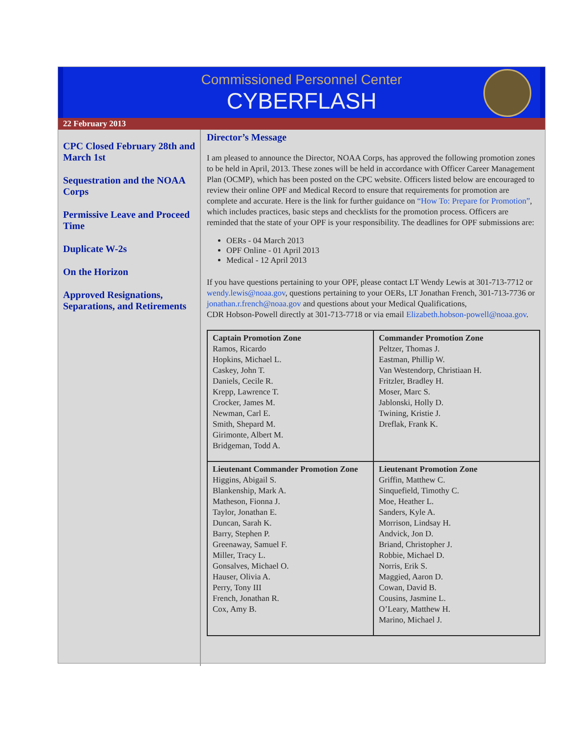Commissioned Personnel Center
CYBERFLASH
22 February 2013
CPC Closed February 28th and March 1st
Sequestration and the NOAA Corps
Permissive Leave and Proceed Time
Duplicate W-2s
On the Horizon
Approved Resignations, Separations, and Retirements
Director’s Message
I am pleased to announce the Director, NOAA Corps, has approved the following promotion zones to be held in April, 2013. These zones will be held in accordance with Officer Career Management Plan (OCMP), which has been posted on the CPC website. Officers listed below are encouraged to review their online OPF and Medical Record to ensure that requirements for promotion are complete and accurate. Here is the link for further guidance on “How To: Prepare for Promotion”, which includes practices, basic steps and checklists for the promotion process. Officers are reminded that the state of your OPF is your responsibility. The deadlines for OPF submissions are:
OERs - 04 March 2013
OPF Online - 01 April 2013
Medical - 12 April 2013
If you have questions pertaining to your OPF, please contact LT Wendy Lewis at 301-713-7712 or wendy.lewis@noaa.gov, questions pertaining to your OERs, LT Jonathan French, 301-713-7736 or jonathan.r.french@noaa.gov and questions about your Medical Qualifications,
CDR Hobson-Powell directly at 301-713-7718 or via email Elizabeth.hobson-powell@noaa.gov.
| Captain Promotion Zone Ramos, Ricardo Hopkins, Michael L. Caskey, John T. Daniels, Cecile R. Krepp, Lawrence T. Crocker, James M. Newman, Carl E. Smith, Shepard M. Girimonte, Albert M. Bridgeman, Todd A. | Commander Promotion Zone Peltzer, Thomas J. Eastman, Phillip W. Van Westendorp, Christiaan H. Fritzler, Bradley H. Moser, Marc S. Jablonski, Holly D. Twining, Kristie J. Dreflak, Frank K. |
| Lieutenant Commander Promotion Zone Higgins, Abigail S. Blankenship, Mark A. Matheson, Fionna J. Taylor, Jonathan E. Duncan, Sarah K. Barry, Stephen P. Greenaway, Samuel F. Miller, Tracy L. Gonsalves, Michael O. Hauser, Olivia A. Perry, Tony III French, Jonathan R. Cox, Amy B. | Lieutenant Promotion Zone Griffin, Matthew C. Sinquefield, Timothy C. Moe, Heather L. Sanders, Kyle A. Morrison, Lindsay H. Andvick, Jon D. Briand, Christopher J. Robbie, Michael D. Norris, Erik S. Maggied, Aaron D. Cowan, David B. Cousins, Jasmine L. O’Leary, Matthew H. Marino, Michael J. |